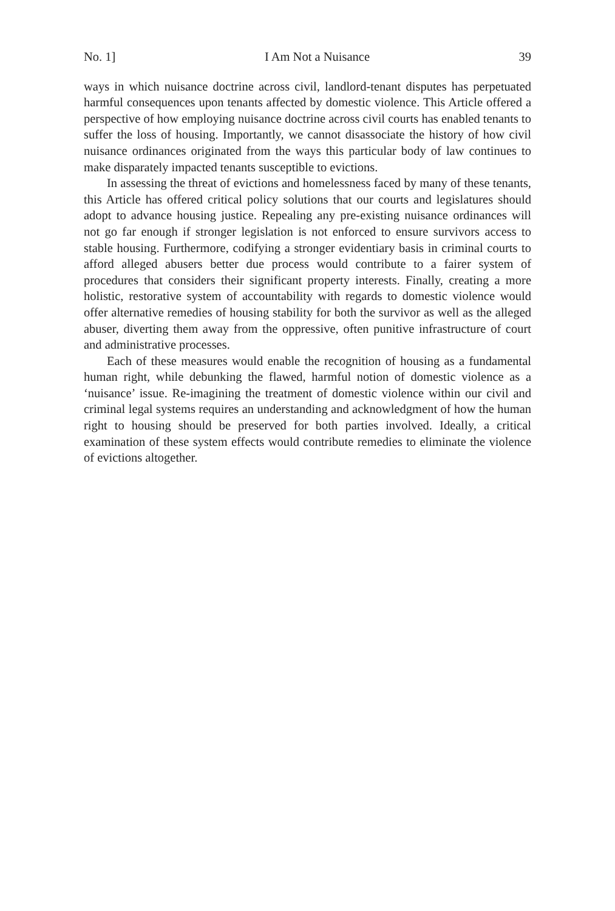No. 1] I Am Not a Nuisance 39
ways in which nuisance doctrine across civil, landlord-tenant disputes has perpetuated harmful consequences upon tenants affected by domestic violence. This Article offered a perspective of how employing nuisance doctrine across civil courts has enabled tenants to suffer the loss of housing. Importantly, we cannot disassociate the history of how civil nuisance ordinances originated from the ways this particular body of law continues to make disparately impacted tenants susceptible to evictions.
In assessing the threat of evictions and homelessness faced by many of these tenants, this Article has offered critical policy solutions that our courts and legislatures should adopt to advance housing justice. Repealing any pre-existing nuisance ordinances will not go far enough if stronger legislation is not enforced to ensure survivors access to stable housing. Furthermore, codifying a stronger evidentiary basis in criminal courts to afford alleged abusers better due process would contribute to a fairer system of procedures that considers their significant property interests. Finally, creating a more holistic, restorative system of accountability with regards to domestic violence would offer alternative remedies of housing stability for both the survivor as well as the alleged abuser, diverting them away from the oppressive, often punitive infrastructure of court and administrative processes.
Each of these measures would enable the recognition of housing as a fundamental human right, while debunking the flawed, harmful notion of domestic violence as a ‘nuisance’ issue. Re-imagining the treatment of domestic violence within our civil and criminal legal systems requires an understanding and acknowledgment of how the human right to housing should be preserved for both parties involved. Ideally, a critical examination of these system effects would contribute remedies to eliminate the violence of evictions altogether.